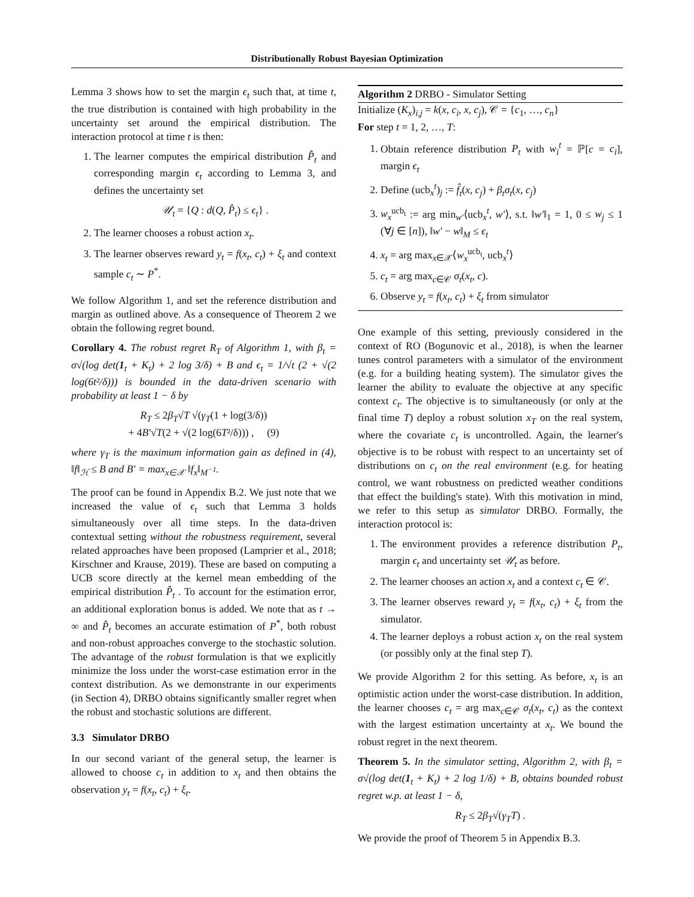Distributionally Robust Bayesian Optimization
Lemma 3 shows how to set the margin ϵ<sub>t</sub> such that, at time t, the true distribution is contained with high probability in the uncertainty set around the empirical distribution. The interaction protocol at time t is then:
1. The learner computes the empirical distribution P̂<sub>t</sub> and corresponding margin ϵ<sub>t</sub> according to Lemma 3, and defines the uncertainty set
𝒰<sub>t</sub> = {Q : d(Q, P̂<sub>t</sub>) ≤ ϵ<sub>t</sub>} .
2. The learner chooses a robust action x<sub>t</sub>.
3. The learner observes reward y<sub>t</sub> = f(x<sub>t</sub>, c<sub>t</sub>) + ξ<sub>t</sub> and context sample c<sub>t</sub> ∼ P<sup>*</sup>.
We follow Algorithm 1, and set the reference distribution and margin as outlined above. As a consequence of Theorem 2 we obtain the following regret bound.
Corollary 4. The robust regret R<sub>T</sub> of Algorithm 1, with β<sub>t</sub> = σ√(log det(1<sub>t</sub> + K<sub>t</sub>) + 2 log 3/δ) + B and ϵ<sub>t</sub> = 1/√t (2 + √(2 log(6t²/δ))) is bounded in the data-driven scenario with probability at least 1 − δ by
R<sub>T</sub> ≤ 2β<sub>T</sub>√T √(γ<sub>T</sub>(1 + log(3/δ))
+ 4B′√T(2 + √(2 log(6T²/δ))) , (9)
where γ<sub>T</sub> is the maximum information gain as defined in (4), ‖f‖<sub>ℋ</sub> ≤ B and B′ = max<sub>x∈𝒳</sub> ‖f<sub>x</sub>‖<sub>M<sup>−1</sup></sub>.
The proof can be found in Appendix B.2. We just note that we increased the value of ϵ<sub>t</sub> such that Lemma 3 holds simultaneously over all time steps. In the data-driven contextual setting without the robustness requirement, several related approaches have been proposed (Lamprier et al., 2018; Kirschner and Krause, 2019). These are based on computing a UCB score directly at the kernel mean embedding of the empirical distribution P̂<sub>t</sub> . To account for the estimation error, an additional exploration bonus is added. We note that as t → ∞ and P̂<sub>t</sub> becomes an accurate estimation of P<sup>*</sup>, both robust and non-robust approaches converge to the stochastic solution. The advantage of the robust formulation is that we explicitly minimize the loss under the worst-case estimation error in the context distribution. As we demonstrante in our experiments (in Section 4), DRBO obtains significantly smaller regret when the robust and stochastic solutions are different.
3.3 Simulator DRBO
In our second variant of the general setup, the learner is allowed to choose c<sub>t</sub> in addition to x<sub>t</sub> and then obtains the observation y<sub>t</sub> = f(x<sub>t</sub>, c<sub>t</sub>) + ξ<sub>t</sub>.
Algorithm 2 DRBO - Simulator Setting
Initialize (K<sub>x</sub>)<sub>i,j</sub> = k(x, c<sub>i</sub>, x, c<sub>j</sub>), 𝒞 = {c<sub>1</sub>, …, c<sub>n</sub>}
For step t = 1, 2, …, T:
1. Obtain reference distribution P<sub>t</sub> with w<sub>i</sub><sup>t</sup> = ℙ[c = c<sub>i</sub>], margin ϵ<sub>t</sub>
2. Define (ucb<sub>x</sub><sup>t</sup>)<sub>j</sub> := f̂<sub>t</sub>(x, c<sub>j</sub>) + β<sub>t</sub>σ<sub>t</sub>(x, c<sub>j</sub>)
3. w<sub>x</sub><sup>ucb<sub>t</sub></sup> := arg min<sub>w′</sub>⟨ucb<sub>x</sub><sup>t</sup>, w′⟩, s.t. ‖w′‖<sub>1</sub> = 1, 0 ≤ w<sub>j</sub> ≤ 1 (∀j ∈ [n]), ‖w′ − w‖<sub>M</sub> ≤ ϵ<sub>t</sub>
4. x<sub>t</sub> = arg max<sub>x∈𝒳</sub>⟨w<sub>x</sub><sup>ucb<sub>t</sub></sup>, ucb<sub>x</sub><sup>t</sup>⟩
5. c<sub>t</sub> = arg max<sub>c∈𝒞</sub> σ<sub>t</sub>(x<sub>t</sub>, c).
6. Observe y<sub>t</sub> = f(x<sub>t</sub>, c<sub>t</sub>) + ξ<sub>t</sub> from simulator
One example of this setting, previously considered in the context of RO (Bogunovic et al., 2018), is when the learner tunes control parameters with a simulator of the environment (e.g. for a building heating system). The simulator gives the learner the ability to evaluate the objective at any specific context c<sub>t</sub>. The objective is to simultaneously (or only at the final time T) deploy a robust solution x<sub>T</sub> on the real system, where the covariate c<sub>t</sub> is uncontrolled. Again, the learner's objective is to be robust with respect to an uncertainty set of distributions on c<sub>t</sub> on the real environment (e.g. for heating control, we want robustness on predicted weather conditions that effect the building's state). With this motivation in mind, we refer to this setup as simulator DRBO. Formally, the interaction protocol is:
1. The environment provides a reference distribution P<sub>t</sub>, margin ϵ<sub>t</sub> and uncertainty set 𝒰<sub>t</sub> as before.
2. The learner chooses an action x<sub>t</sub> and a context c<sub>t</sub> ∈ 𝒞.
3. The learner observes reward y<sub>t</sub> = f(x<sub>t</sub>, c<sub>t</sub>) + ξ<sub>t</sub> from the simulator.
4. The learner deploys a robust action x<sub>t</sub> on the real system (or possibly only at the final step T).
We provide Algorithm 2 for this setting. As before, x<sub>t</sub> is an optimistic action under the worst-case distribution. In addition, the learner chooses c<sub>t</sub> = arg max<sub>c∈𝒞</sub> σ<sub>t</sub>(x<sub>t</sub>, c<sub>t</sub>) as the context with the largest estimation uncertainty at x<sub>t</sub>. We bound the robust regret in the next theorem.
Theorem 5. In the simulator setting, Algorithm 2, with β<sub>t</sub> = σ√(log det(1<sub>t</sub> + K<sub>t</sub>) + 2 log 1/δ) + B, obtains bounded robust regret w.p. at least 1 − δ,
R<sub>T</sub> ≤ 2β<sub>T</sub>√(γ<sub>T</sub>T) .
We provide the proof of Theorem 5 in Appendix B.3.